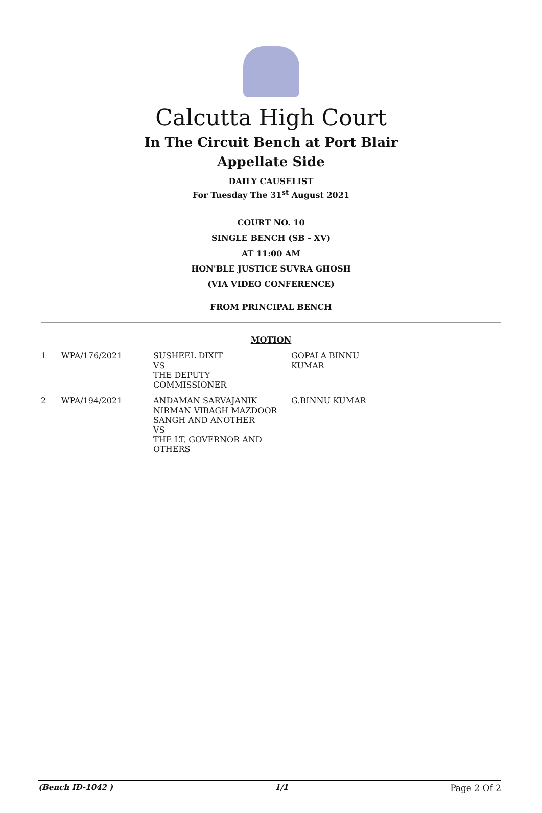Calcutta High Court
In The Circuit Bench at Port Blair
Appellate Side
DAILY CAUSELIST
For Tuesday The 31<sup>st</sup> August 2021
COURT NO. 10
SINGLE BENCH (SB - XV)
AT 11:00 AM
HON'BLE JUSTICE SUVRA GHOSH
(VIA VIDEO CONFERENCE)
FROM PRINCIPAL BENCH
MOTION
| 1 | WPA/176/2021 | SUSHEEL DIXIT VS THE DEPUTY COMMISSIONER | GOPALA BINNU KUMAR |
| 2 | WPA/194/2021 | ANDAMAN SARVAJANIK NIRMAN VIBAGH MAZDOOR SANGH AND ANOTHER VS THE LT. GOVERNOR AND OTHERS | G.BINNU KUMAR |
(Bench ID-1042 ) 1/1 Page 2 Of 2